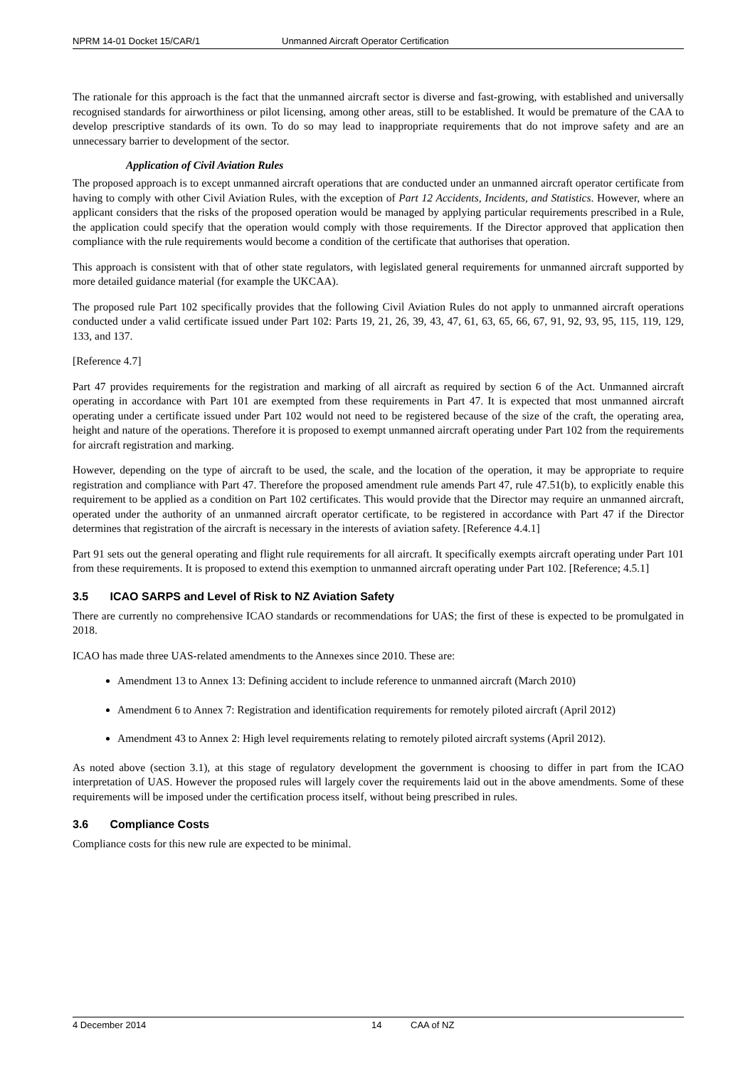NPRM 14-01 Docket 15/CAR/1 Unmanned Aircraft Operator Certification
The rationale for this approach is the fact that the unmanned aircraft sector is diverse and fast-growing, with established and universally recognised standards for airworthiness or pilot licensing, among other areas, still to be established. It would be premature of the CAA to develop prescriptive standards of its own. To do so may lead to inappropriate requirements that do not improve safety and are an unnecessary barrier to development of the sector.
Application of Civil Aviation Rules
The proposed approach is to except unmanned aircraft operations that are conducted under an unmanned aircraft operator certificate from having to comply with other Civil Aviation Rules, with the exception of Part 12 Accidents, Incidents, and Statistics. However, where an applicant considers that the risks of the proposed operation would be managed by applying particular requirements prescribed in a Rule, the application could specify that the operation would comply with those requirements. If the Director approved that application then compliance with the rule requirements would become a condition of the certificate that authorises that operation.
This approach is consistent with that of other state regulators, with legislated general requirements for unmanned aircraft supported by more detailed guidance material (for example the UKCAA).
The proposed rule Part 102 specifically provides that the following Civil Aviation Rules do not apply to unmanned aircraft operations conducted under a valid certificate issued under Part 102: Parts 19, 21, 26, 39, 43, 47, 61, 63, 65, 66, 67, 91, 92, 93, 95, 115, 119, 129, 133, and 137.
[Reference 4.7]
Part 47 provides requirements for the registration and marking of all aircraft as required by section 6 of the Act. Unmanned aircraft operating in accordance with Part 101 are exempted from these requirements in Part 47. It is expected that most unmanned aircraft operating under a certificate issued under Part 102 would not need to be registered because of the size of the craft, the operating area, height and nature of the operations. Therefore it is proposed to exempt unmanned aircraft operating under Part 102 from the requirements for aircraft registration and marking.
However, depending on the type of aircraft to be used, the scale, and the location of the operation, it may be appropriate to require registration and compliance with Part 47. Therefore the proposed amendment rule amends Part 47, rule 47.51(b), to explicitly enable this requirement to be applied as a condition on Part 102 certificates. This would provide that the Director may require an unmanned aircraft, operated under the authority of an unmanned aircraft operator certificate, to be registered in accordance with Part 47 if the Director determines that registration of the aircraft is necessary in the interests of aviation safety. [Reference 4.4.1]
Part 91 sets out the general operating and flight rule requirements for all aircraft. It specifically exempts aircraft operating under Part 101 from these requirements. It is proposed to extend this exemption to unmanned aircraft operating under Part 102. [Reference; 4.5.1]
3.5 ICAO SARPS and Level of Risk to NZ Aviation Safety
There are currently no comprehensive ICAO standards or recommendations for UAS; the first of these is expected to be promulgated in 2018.
ICAO has made three UAS-related amendments to the Annexes since 2010. These are:
Amendment 13 to Annex 13: Defining accident to include reference to unmanned aircraft (March 2010)
Amendment 6 to Annex 7: Registration and identification requirements for remotely piloted aircraft (April 2012)
Amendment 43 to Annex 2: High level requirements relating to remotely piloted aircraft systems (April 2012).
As noted above (section 3.1), at this stage of regulatory development the government is choosing to differ in part from the ICAO interpretation of UAS. However the proposed rules will largely cover the requirements laid out in the above amendments. Some of these requirements will be imposed under the certification process itself, without being prescribed in rules.
3.6 Compliance Costs
Compliance costs for this new rule are expected to be minimal.
4 December 2014 14 CAA of NZ